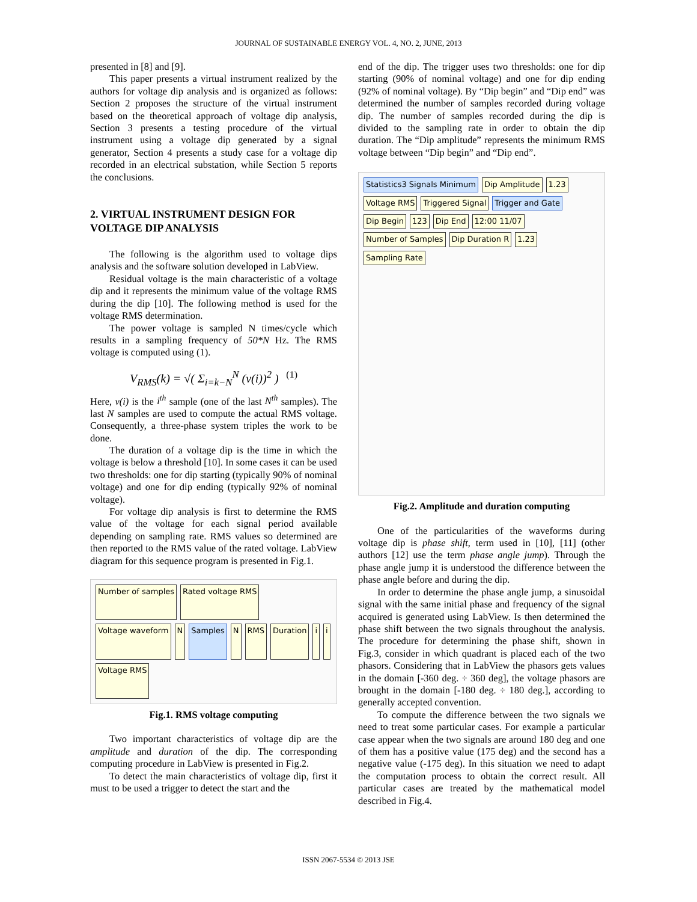JOURNAL OF SUSTAINABLE ENERGY VOL. 4, NO. 2, JUNE, 2013
presented in [8] and [9].
This paper presents a virtual instrument realized by the authors for voltage dip analysis and is organized as follows: Section 2 proposes the structure of the virtual instrument based on the theoretical approach of voltage dip analysis, Section 3 presents a testing procedure of the virtual instrument using a voltage dip generated by a signal generator, Section 4 presents a study case for a voltage dip recorded in an electrical substation, while Section 5 reports the conclusions.
2. VIRTUAL INSTRUMENT DESIGN FOR VOLTAGE DIP ANALYSIS
The following is the algorithm used to voltage dips analysis and the software solution developed in LabView.
Residual voltage is the main characteristic of a voltage dip and it represents the minimum value of the voltage RMS during the dip [10]. The following method is used for the voltage RMS determination.
The power voltage is sampled N times/cycle which results in a sampling frequency of 50*N Hz. The RMS voltage is computed using (1).
V<sub>RMS</sub>(k) = √( Σ<sub>i=k−N</sub><sup>N</sup> (v(i))<sup>2</sup> ) (1)
Here, v(i) is the i<sup>th</sup> sample (one of the last N<sup>th</sup> samples). The last N samples are used to compute the actual RMS voltage. Consequently, a three-phase system triples the work to be done.
The duration of a voltage dip is the time in which the voltage is below a threshold [10]. In some cases it can be used two thresholds: one for dip starting (typically 90% of nominal voltage) and one for dip ending (typically 92% of nominal voltage).
For voltage dip analysis is first to determine the RMS value of the voltage for each signal period available depending on sampling rate. RMS values so determined are then reported to the RMS value of the rated voltage. LabView diagram for this sequence program is presented in Fig.1.
Number of samples
Rated voltage RMS
Voltage waveform
N
Samples
N
RMS
Duration
i
i
Voltage RMS
Fig.1. RMS voltage computing
Two important characteristics of voltage dip are the amplitude and duration of the dip. The corresponding computing procedure in LabView is presented in Fig.2.
To detect the main characteristics of voltage dip, first it must to be used a trigger to detect the start and the
end of the dip. The trigger uses two thresholds: one for dip starting (90% of nominal voltage) and one for dip ending (92% of nominal voltage). By “Dip begin” and “Dip end” was determined the number of samples recorded during voltage dip. The number of samples recorded during the dip is divided to the sampling rate in order to obtain the dip duration. The “Dip amplitude” represents the minimum RMS voltage between “Dip begin” and “Dip end”.
Statistics3 Signals Minimum
Dip Amplitude
1.23
Voltage RMS
Triggered Signal
Trigger and Gate
Dip Begin
123
Dip End
12:00 11/07
Number of Samples
Dip Duration R
1.23
Sampling Rate
Fig.2. Amplitude and duration computing
One of the particularities of the waveforms during voltage dip is phase shift, term used in [10], [11] (other authors [12] use the term phase angle jump). Through the phase angle jump it is understood the difference between the phase angle before and during the dip.
In order to determine the phase angle jump, a sinusoidal signal with the same initial phase and frequency of the signal acquired is generated using LabView. Is then determined the phase shift between the two signals throughout the analysis. The procedure for determining the phase shift, shown in Fig.3, consider in which quadrant is placed each of the two phasors. Considering that in LabView the phasors gets values in the domain [-360 deg. ÷ 360 deg], the voltage phasors are brought in the domain [-180 deg. ÷ 180 deg.], according to generally accepted convention.
To compute the difference between the two signals we need to treat some particular cases. For example a particular case appear when the two signals are around 180 deg and one of them has a positive value (175 deg) and the second has a negative value (-175 deg). In this situation we need to adapt the computation process to obtain the correct result. All particular cases are treated by the mathematical model described in Fig.4.
ISSN 2067-5534 © 2013 JSE